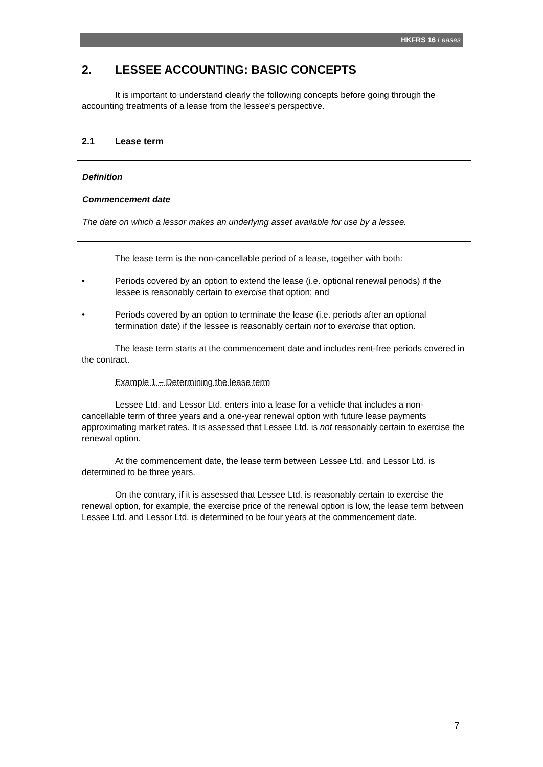HKFRS 16 Leases
2. LESSEE ACCOUNTING: BASIC CONCEPTS
It is important to understand clearly the following concepts before going through the accounting treatments of a lease from the lessee's perspective.
2.1 Lease term
Definition
Commencement date
The date on which a lessor makes an underlying asset available for use by a lessee.
The lease term is the non-cancellable period of a lease, together with both:
• Periods covered by an option to extend the lease (i.e. optional renewal periods) if the lessee is reasonably certain to exercise that option; and
• Periods covered by an option to terminate the lease (i.e. periods after an optional termination date) if the lessee is reasonably certain not to exercise that option.
The lease term starts at the commencement date and includes rent-free periods covered in the contract.
Example 1 – Determining the lease term
Lessee Ltd. and Lessor Ltd. enters into a lease for a vehicle that includes a non-cancellable term of three years and a one-year renewal option with future lease payments approximating market rates. It is assessed that Lessee Ltd. is not reasonably certain to exercise the renewal option.
At the commencement date, the lease term between Lessee Ltd. and Lessor Ltd. is determined to be three years.
On the contrary, if it is assessed that Lessee Ltd. is reasonably certain to exercise the renewal option, for example, the exercise price of the renewal option is low, the lease term between Lessee Ltd. and Lessor Ltd. is determined to be four years at the commencement date.
7